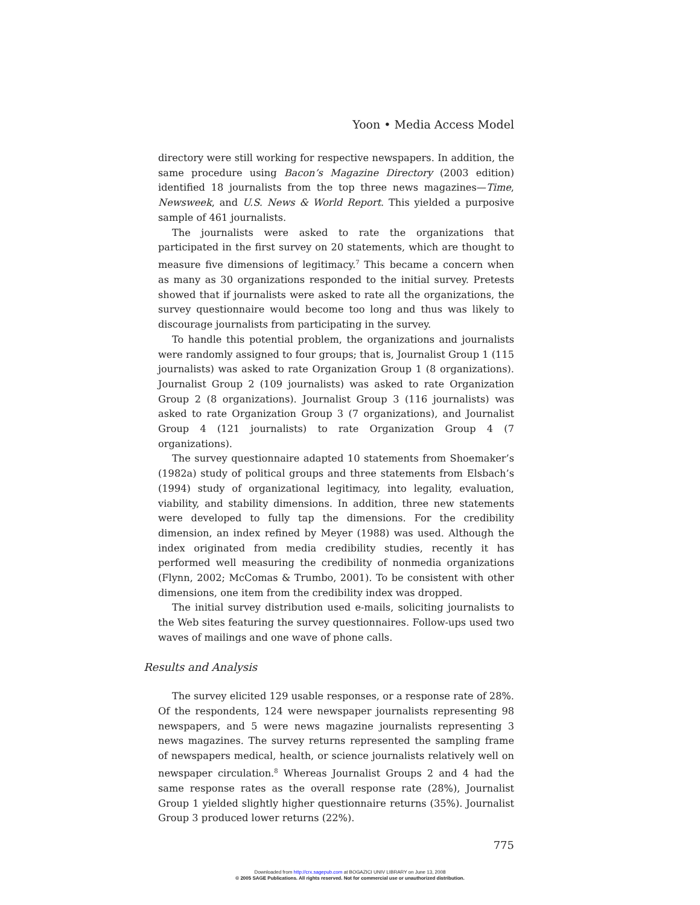Yoon • Media Access Model
directory were still working for respective newspapers. In addition, the same procedure using Bacon’s Magazine Directory (2003 edition) identified 18 journalists from the top three news magazines—Time, Newsweek, and U.S. News & World Report. This yielded a purposive sample of 461 journalists.
The journalists were asked to rate the organizations that participated in the first survey on 20 statements, which are thought to measure five dimensions of legitimacy.<sup>7</sup> This became a concern when as many as 30 organizations responded to the initial survey. Pretests showed that if journalists were asked to rate all the organizations, the survey questionnaire would become too long and thus was likely to discourage journalists from participating in the survey.
To handle this potential problem, the organizations and journalists were randomly assigned to four groups; that is, Journalist Group 1 (115 journalists) was asked to rate Organization Group 1 (8 organizations). Journalist Group 2 (109 journalists) was asked to rate Organization Group 2 (8 organizations). Journalist Group 3 (116 journalists) was asked to rate Organization Group 3 (7 organizations), and Journalist Group 4 (121 journalists) to rate Organization Group 4 (7 organizations).
The survey questionnaire adapted 10 statements from Shoemaker’s (1982a) study of political groups and three statements from Elsbach’s (1994) study of organizational legitimacy, into legality, evaluation, viability, and stability dimensions. In addition, three new statements were developed to fully tap the dimensions. For the credibility dimension, an index refined by Meyer (1988) was used. Although the index originated from media credibility studies, recently it has performed well measuring the credibility of nonmedia organizations (Flynn, 2002; McComas & Trumbo, 2001). To be consistent with other dimensions, one item from the credibility index was dropped.
The initial survey distribution used e-mails, soliciting journalists to the Web sites featuring the survey questionnaires. Follow-ups used two waves of mailings and one wave of phone calls.
Results and Analysis
The survey elicited 129 usable responses, or a response rate of 28%. Of the respondents, 124 were newspaper journalists representing 98 newspapers, and 5 were news magazine journalists representing 3 news magazines. The survey returns represented the sampling frame of newspapers medical, health, or science journalists relatively well on newspaper circulation.<sup>8</sup> Whereas Journalist Groups 2 and 4 had the same response rates as the overall response rate (28%), Journalist Group 1 yielded slightly higher questionnaire returns (35%). Journalist Group 3 produced lower returns (22%).
775
Downloaded from http://crx.sagepub.com at BOGAZICI UNIV LIBRARY on June 13, 2008
© 2005 SAGE Publications. All rights reserved. Not for commercial use or unauthorized distribution.